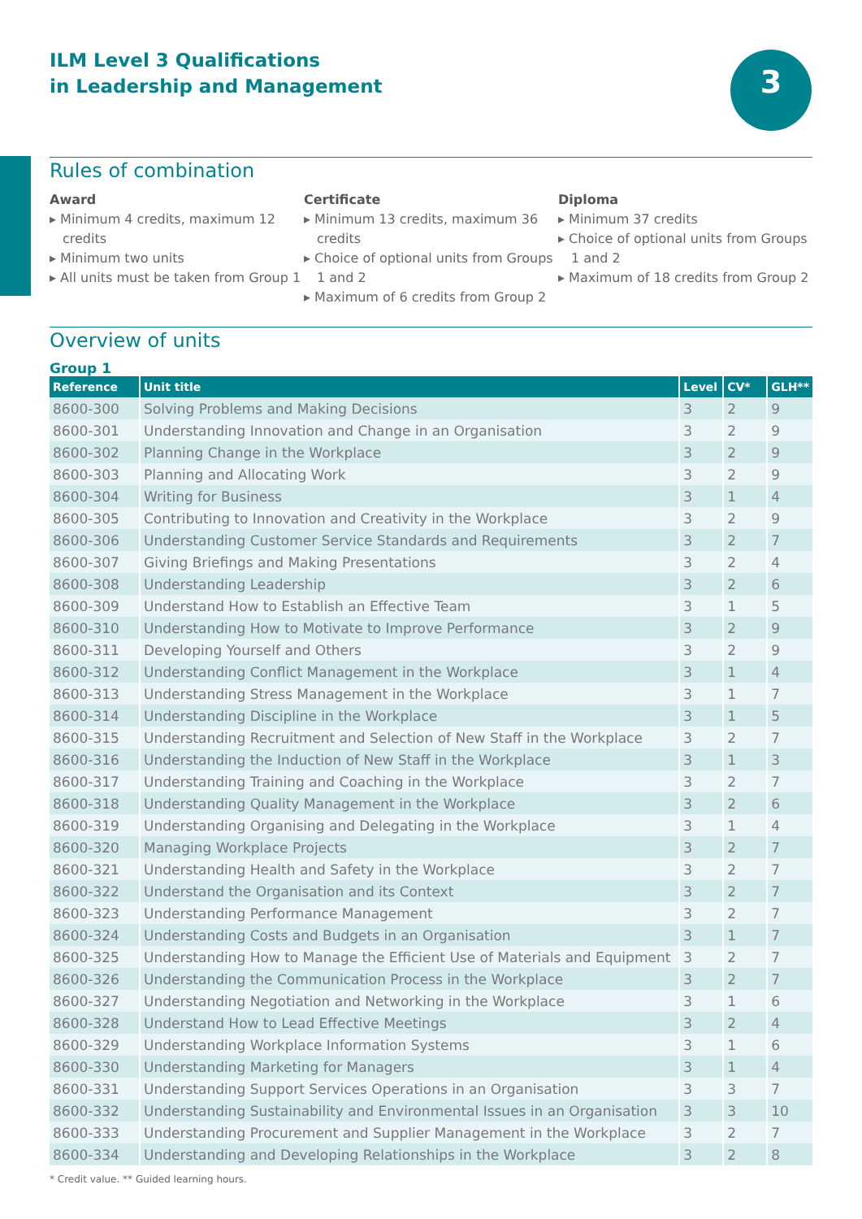3
ILM Level 3 Qualifications
in Leadership and Management
Rules of combination
Award
▸ Minimum 4 credits, maximum 12 credits
▸ Minimum two units
▸ All units must be taken from Group 1
Certificate
▸ Minimum 13 credits, maximum 36 credits
▸ Choice of optional units from Groups 1 and 2
▸ Maximum of 6 credits from Group 2
Diploma
▸ Minimum 37 credits
▸ Choice of optional units from Groups 1 and 2
▸ Maximum of 18 credits from Group 2
Overview of units
Group 1
| Reference | Unit title | Level | CV* | GLH** |
| --- | --- | --- | --- | --- |
| 8600-300 | Solving Problems and Making Decisions | 3 | 2 | 9 |
| 8600-301 | Understanding Innovation and Change in an Organisation | 3 | 2 | 9 |
| 8600-302 | Planning Change in the Workplace | 3 | 2 | 9 |
| 8600-303 | Planning and Allocating Work | 3 | 2 | 9 |
| 8600-304 | Writing for Business | 3 | 1 | 4 |
| 8600-305 | Contributing to Innovation and Creativity in the Workplace | 3 | 2 | 9 |
| 8600-306 | Understanding Customer Service Standards and Requirements | 3 | 2 | 7 |
| 8600-307 | Giving Briefings and Making Presentations | 3 | 2 | 4 |
| 8600-308 | Understanding Leadership | 3 | 2 | 6 |
| 8600-309 | Understand How to Establish an Effective Team | 3 | 1 | 5 |
| 8600-310 | Understanding How to Motivate to Improve Performance | 3 | 2 | 9 |
| 8600-311 | Developing Yourself and Others | 3 | 2 | 9 |
| 8600-312 | Understanding Conflict Management in the Workplace | 3 | 1 | 4 |
| 8600-313 | Understanding Stress Management in the Workplace | 3 | 1 | 7 |
| 8600-314 | Understanding Discipline in the Workplace | 3 | 1 | 5 |
| 8600-315 | Understanding Recruitment and Selection of New Staff in the Workplace | 3 | 2 | 7 |
| 8600-316 | Understanding the Induction of New Staff in the Workplace | 3 | 1 | 3 |
| 8600-317 | Understanding Training and Coaching in the Workplace | 3 | 2 | 7 |
| 8600-318 | Understanding Quality Management in the Workplace | 3 | 2 | 6 |
| 8600-319 | Understanding Organising and Delegating in the Workplace | 3 | 1 | 4 |
| 8600-320 | Managing Workplace Projects | 3 | 2 | 7 |
| 8600-321 | Understanding Health and Safety in the Workplace | 3 | 2 | 7 |
| 8600-322 | Understand the Organisation and its Context | 3 | 2 | 7 |
| 8600-323 | Understanding Performance Management | 3 | 2 | 7 |
| 8600-324 | Understanding Costs and Budgets in an Organisation | 3 | 1 | 7 |
| 8600-325 | Understanding How to Manage the Efficient Use of Materials and Equipment | 3 | 2 | 7 |
| 8600-326 | Understanding the Communication Process in the Workplace | 3 | 2 | 7 |
| 8600-327 | Understanding Negotiation and Networking in the Workplace | 3 | 1 | 6 |
| 8600-328 | Understand How to Lead Effective Meetings | 3 | 2 | 4 |
| 8600-329 | Understanding Workplace Information Systems | 3 | 1 | 6 |
| 8600-330 | Understanding Marketing for Managers | 3 | 1 | 4 |
| 8600-331 | Understanding Support Services Operations in an Organisation | 3 | 3 | 7 |
| 8600-332 | Understanding Sustainability and Environmental Issues in an Organisation | 3 | 3 | 10 |
| 8600-333 | Understanding Procurement and Supplier Management in the Workplace | 3 | 2 | 7 |
| 8600-334 | Understanding and Developing Relationships in the Workplace | 3 | 2 | 8 |
* Credit value. ** Guided learning hours.